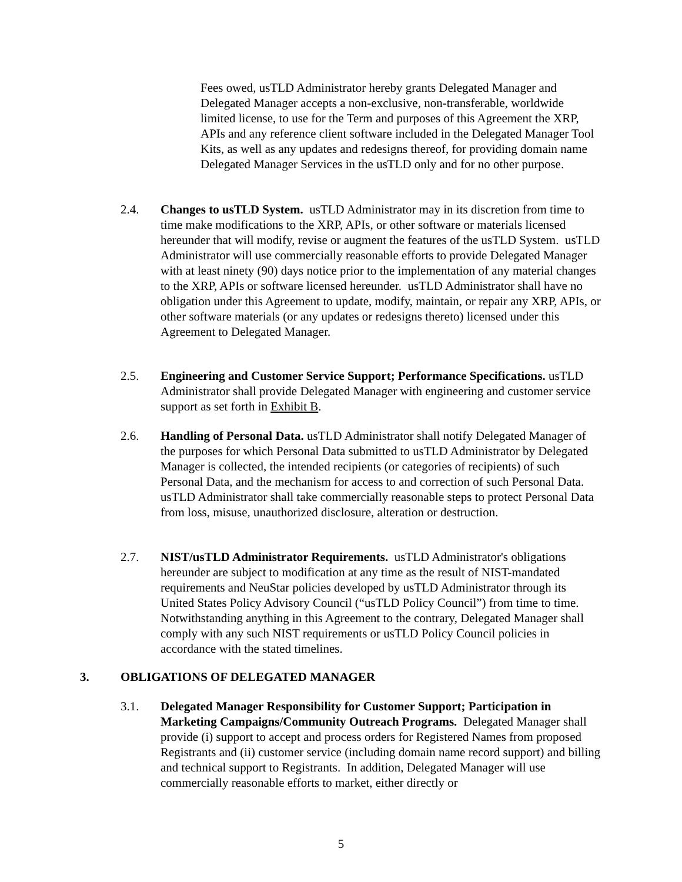Fees owed, usTLD Administrator hereby grants Delegated Manager and Delegated Manager accepts a non-exclusive, non-transferable, worldwide limited license, to use for the Term and purposes of this Agreement the XRP, APIs and any reference client software included in the Delegated Manager Tool Kits, as well as any updates and redesigns thereof, for providing domain name Delegated Manager Services in the usTLD only and for no other purpose.
2.4. Changes to usTLD System. usTLD Administrator may in its discretion from time to time make modifications to the XRP, APIs, or other software or materials licensed hereunder that will modify, revise or augment the features of the usTLD System. usTLD Administrator will use commercially reasonable efforts to provide Delegated Manager with at least ninety (90) days notice prior to the implementation of any material changes to the XRP, APIs or software licensed hereunder. usTLD Administrator shall have no obligation under this Agreement to update, modify, maintain, or repair any XRP, APIs, or other software materials (or any updates or redesigns thereto) licensed under this Agreement to Delegated Manager.
2.5. Engineering and Customer Service Support; Performance Specifications. usTLD Administrator shall provide Delegated Manager with engineering and customer service support as set forth in Exhibit B.
2.6. Handling of Personal Data. usTLD Administrator shall notify Delegated Manager of the purposes for which Personal Data submitted to usTLD Administrator by Delegated Manager is collected, the intended recipients (or categories of recipients) of such Personal Data, and the mechanism for access to and correction of such Personal Data. usTLD Administrator shall take commercially reasonable steps to protect Personal Data from loss, misuse, unauthorized disclosure, alteration or destruction.
2.7. NIST/usTLD Administrator Requirements. usTLD Administrator's obligations hereunder are subject to modification at any time as the result of NIST-mandated requirements and NeuStar policies developed by usTLD Administrator through its United States Policy Advisory Council (“usTLD Policy Council”) from time to time. Notwithstanding anything in this Agreement to the contrary, Delegated Manager shall comply with any such NIST requirements or usTLD Policy Council policies in accordance with the stated timelines.
3. OBLIGATIONS OF DELEGATED MANAGER
3.1. Delegated Manager Responsibility for Customer Support; Participation in Marketing Campaigns/Community Outreach Programs. Delegated Manager shall provide (i) support to accept and process orders for Registered Names from proposed Registrants and (ii) customer service (including domain name record support) and billing and technical support to Registrants. In addition, Delegated Manager will use commercially reasonable efforts to market, either directly or
5